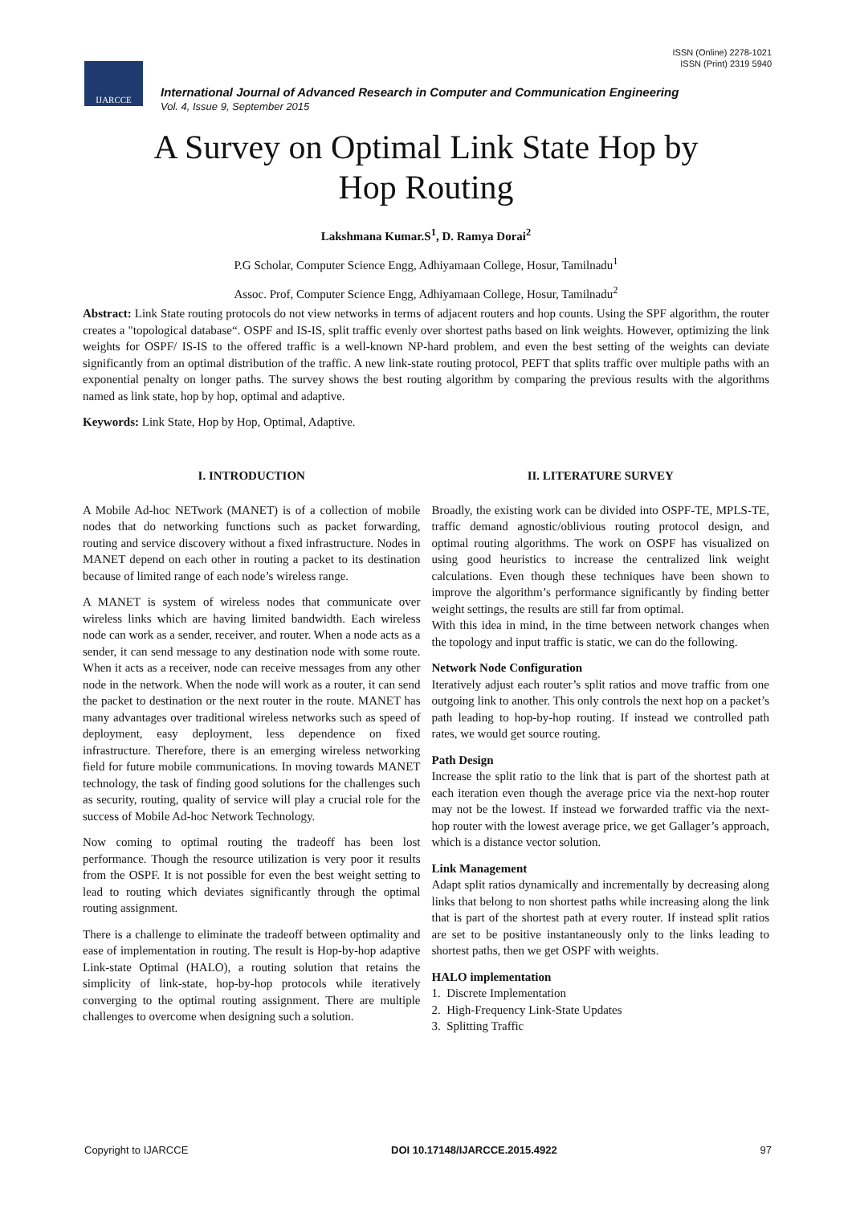ISSN (Online) 2278-1021
ISSN (Print) 2319 5940
IJARCCE
International Journal of Advanced Research in Computer and Communication Engineering
Vol. 4, Issue 9, September 2015
A Survey on Optimal Link State Hop by
Hop Routing
Lakshmana Kumar.S<sup>1</sup>, D. Ramya Dorai<sup>2</sup>
P.G Scholar, Computer Science Engg, Adhiyamaan College, Hosur, Tamilnadu<sup>1</sup>
Assoc. Prof, Computer Science Engg, Adhiyamaan College, Hosur, Tamilnadu<sup>2</sup>
Abstract: Link State routing protocols do not view networks in terms of adjacent routers and hop counts. Using the SPF algorithm, the router creates a "topological database“. OSPF and IS-IS, split traffic evenly over shortest paths based on link weights. However, optimizing the link weights for OSPF/ IS-IS to the offered traffic is a well-known NP-hard problem, and even the best setting of the weights can deviate significantly from an optimal distribution of the traffic. A new link-state routing protocol, PEFT that splits traffic over multiple paths with an exponential penalty on longer paths. The survey shows the best routing algorithm by comparing the previous results with the algorithms named as link state, hop by hop, optimal and adaptive.
Keywords: Link State, Hop by Hop, Optimal, Adaptive.
I. INTRODUCTION
A Mobile Ad-hoc NETwork (MANET) is of a collection of mobile nodes that do networking functions such as packet forwarding, routing and service discovery without a fixed infrastructure. Nodes in MANET depend on each other in routing a packet to its destination because of limited range of each node’s wireless range.
A MANET is system of wireless nodes that communicate over wireless links which are having limited bandwidth. Each wireless node can work as a sender, receiver, and router. When a node acts as a sender, it can send message to any destination node with some route. When it acts as a receiver, node can receive messages from any other node in the network. When the node will work as a router, it can send the packet to destination or the next router in the route. MANET has many advantages over traditional wireless networks such as speed of deployment, easy deployment, less dependence on fixed infrastructure. Therefore, there is an emerging wireless networking field for future mobile communications. In moving towards MANET technology, the task of finding good solutions for the challenges such as security, routing, quality of service will play a crucial role for the success of Mobile Ad-hoc Network Technology.
Now coming to optimal routing the tradeoff has been lost performance. Though the resource utilization is very poor it results from the OSPF. It is not possible for even the best weight setting to lead to routing which deviates significantly through the optimal routing assignment.
There is a challenge to eliminate the tradeoff between optimality and ease of implementation in routing. The result is Hop-by-hop adaptive Link-state Optimal (HALO), a routing solution that retains the simplicity of link-state, hop-by-hop protocols while iteratively converging to the optimal routing assignment. There are multiple challenges to overcome when designing such a solution.
II. LITERATURE SURVEY
Broadly, the existing work can be divided into OSPF-TE, MPLS-TE, traffic demand agnostic/oblivious routing protocol design, and optimal routing algorithms. The work on OSPF has visualized on using good heuristics to increase the centralized link weight calculations. Even though these techniques have been shown to improve the algorithm’s performance significantly by finding better weight settings, the results are still far from optimal.
With this idea in mind, in the time between network changes when the topology and input traffic is static, we can do the following.
Network Node Configuration
Iteratively adjust each router’s split ratios and move traffic from one outgoing link to another. This only controls the next hop on a packet’s path leading to hop-by-hop routing. If instead we controlled path rates, we would get source routing.
Path Design
Increase the split ratio to the link that is part of the shortest path at each iteration even though the average price via the next-hop router may not be the lowest. If instead we forwarded traffic via the next-hop router with the lowest average price, we get Gallager’s approach, which is a distance vector solution.
Link Management
Adapt split ratios dynamically and incrementally by decreasing along links that belong to non shortest paths while increasing along the link that is part of the shortest path at every router. If instead split ratios are set to be positive instantaneously only to the links leading to shortest paths, then we get OSPF with weights.
HALO implementation
1. Discrete Implementation
2. High-Frequency Link-State Updates
3. Splitting Traffic
Copyright to IJARCCE DOI 10.17148/IJARCCE.2015.4922 97